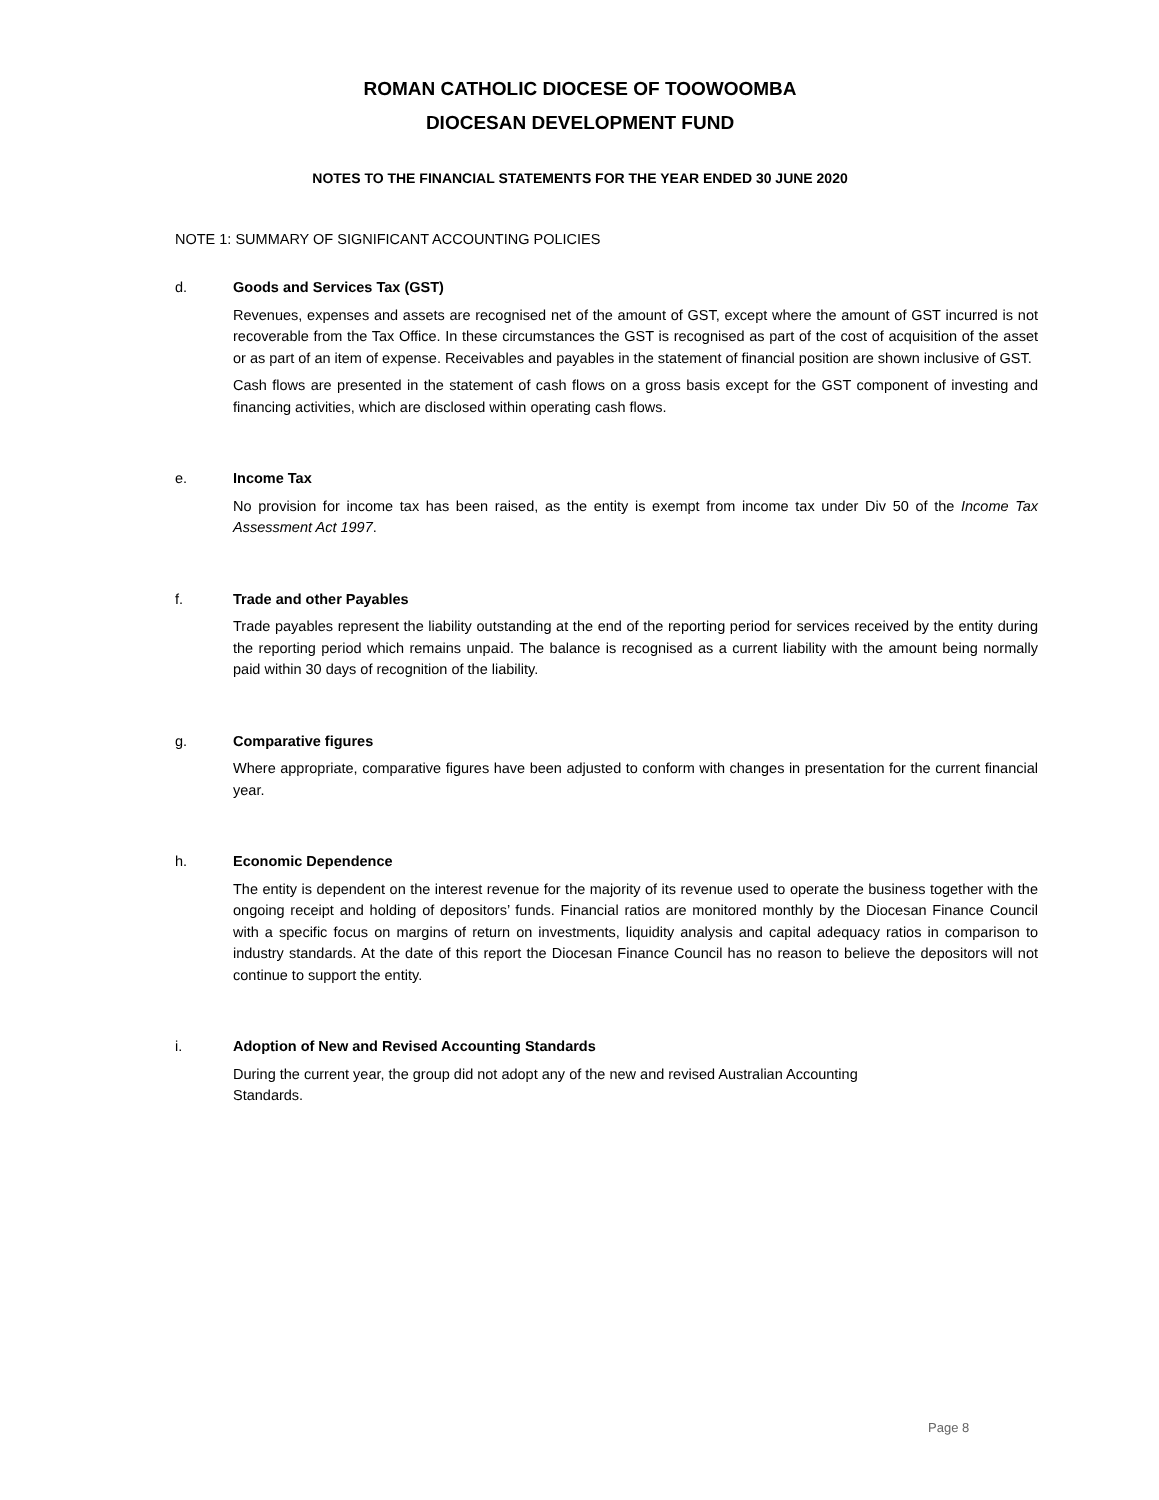ROMAN CATHOLIC DIOCESE OF TOOWOOMBA
DIOCESAN DEVELOPMENT FUND
NOTES TO THE FINANCIAL STATEMENTS FOR THE YEAR ENDED 30 JUNE 2020
NOTE 1: SUMMARY OF SIGNIFICANT ACCOUNTING POLICIES
d. Goods and Services Tax (GST)
Revenues, expenses and assets are recognised net of the amount of GST, except where the amount of GST incurred is not recoverable from the Tax Office. In these circumstances the GST is recognised as part of the cost of acquisition of the asset or as part of an item of expense. Receivables and payables in the statement of financial position are shown inclusive of GST.
Cash flows are presented in the statement of cash flows on a gross basis except for the GST component of investing and financing activities, which are disclosed within operating cash flows.
e. Income Tax
No provision for income tax has been raised, as the entity is exempt from income tax under Div 50 of the Income Tax Assessment Act 1997.
f. Trade and other Payables
Trade payables represent the liability outstanding at the end of the reporting period for services received by the entity during the reporting period which remains unpaid. The balance is recognised as a current liability with the amount being normally paid within 30 days of recognition of the liability.
g. Comparative figures
Where appropriate, comparative figures have been adjusted to conform with changes in presentation for the current financial year.
h. Economic Dependence
The entity is dependent on the interest revenue for the majority of its revenue used to operate the business together with the ongoing receipt and holding of depositors’ funds. Financial ratios are monitored monthly by the Diocesan Finance Council with a specific focus on margins of return on investments, liquidity analysis and capital adequacy ratios in comparison to industry standards. At the date of this report the Diocesan Finance Council has no reason to believe the depositors will not continue to support the entity.
i. Adoption of New and Revised Accounting Standards
During the current year, the group did not adopt any of the new and revised Australian Accounting
Standards.
Page 8